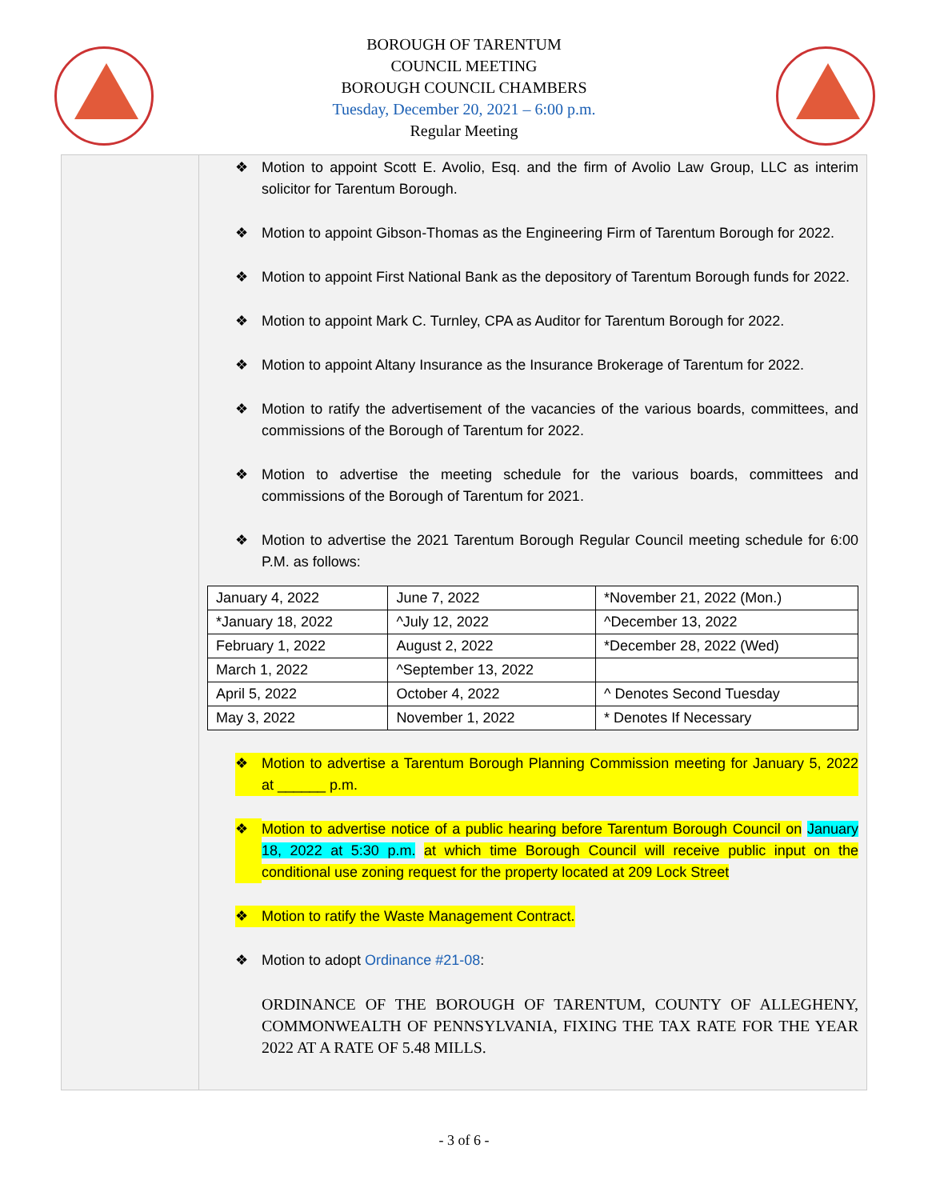BOROUGH OF TARENTUM
COUNCIL MEETING
BOROUGH COUNCIL CHAMBERS
Tuesday, December 20, 2021 – 6:00 p.m.
Regular Meeting
❖ Motion to appoint Scott E. Avolio, Esq. and the firm of Avolio Law Group, LLC as interim solicitor for Tarentum Borough.
❖ Motion to appoint Gibson-Thomas as the Engineering Firm of Tarentum Borough for 2022.
❖ Motion to appoint First National Bank as the depository of Tarentum Borough funds for 2022.
❖ Motion to appoint Mark C. Turnley, CPA as Auditor for Tarentum Borough for 2022.
❖ Motion to appoint Altany Insurance as the Insurance Brokerage of Tarentum for 2022.
❖ Motion to ratify the advertisement of the vacancies of the various boards, committees, and commissions of the Borough of Tarentum for 2022.
❖ Motion to advertise the meeting schedule for the various boards, committees and commissions of the Borough of Tarentum for 2021.
❖ Motion to advertise the 2021 Tarentum Borough Regular Council meeting schedule for 6:00 P.M. as follows:
| January 4, 2022 | June 7, 2022 | *November 21, 2022 (Mon.) |
| *January 18, 2022 | ^July 12, 2022 | ^December 13, 2022 |
| February 1, 2022 | August 2, 2022 | *December 28, 2022 (Wed) |
| March 1, 2022 | ^September 13, 2022 | |
| April 5, 2022 | October 4, 2022 | ^ Denotes Second Tuesday |
| May 3, 2022 | November 1, 2022 | * Denotes If Necessary |
❖ Motion to advertise a Tarentum Borough Planning Commission meeting for January 5, 2022 at ______ p.m.
❖ Motion to advertise notice of a public hearing before Tarentum Borough Council on January 18, 2022 at 5:30 p.m. at which time Borough Council will receive public input on the conditional use zoning request for the property located at 209 Lock Street
❖ Motion to ratify the Waste Management Contract.
❖ Motion to adopt Ordinance #21-08:
ORDINANCE OF THE BOROUGH OF TARENTUM, COUNTY OF ALLEGHENY, COMMONWEALTH OF PENNSYLVANIA, FIXING THE TAX RATE FOR THE YEAR 2022 AT A RATE OF 5.48 MILLS.
- 3 of 6 -